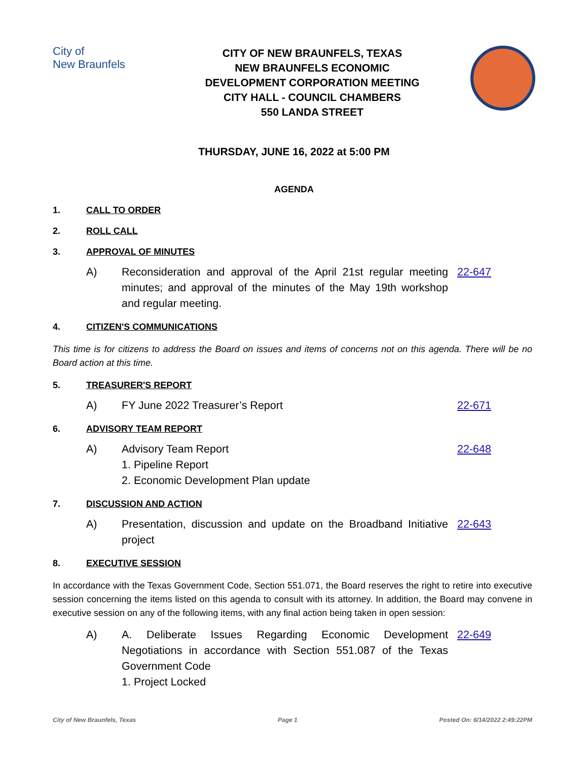City of
New Braunfels
CITY OF NEW BRAUNFELS, TEXAS
NEW BRAUNFELS ECONOMIC
DEVELOPMENT CORPORATION MEETING
CITY HALL - COUNCIL CHAMBERS
550 LANDA STREET
THURSDAY, JUNE 16, 2022 at 5:00 PM
AGENDA
1. CALL TO ORDER
2. ROLL CALL
3. APPROVAL OF MINUTES
A) Reconsideration and approval of the April 21st regular meeting minutes; and approval of the minutes of the May 19th workshop and regular meeting. 22-647
4. CITIZEN'S COMMUNICATIONS
This time is for citizens to address the Board on issues and items of concerns not on this agenda. There will be no Board action at this time.
5. TREASURER'S REPORT
A) FY June 2022 Treasurer’s Report 22-671
6. ADVISORY TEAM REPORT
A) Advisory Team Report 22-648
1. Pipeline Report
2. Economic Development Plan update
7. DISCUSSION AND ACTION
A) Presentation, discussion and update on the Broadband Initiative project 22-643
8. EXECUTIVE SESSION
In accordance with the Texas Government Code, Section 551.071, the Board reserves the right to retire into executive session concerning the items listed on this agenda to consult with its attorney. In addition, the Board may convene in executive session on any of the following items, with any final action being taken in open session:
A) A. Deliberate Issues Regarding Economic Development Negotiations in accordance with Section 551.087 of the Texas Government Code 22-649
1. Project Locked
City of New Braunfels, Texas Page 1 Posted On: 6/14/2022 2:49:22PM